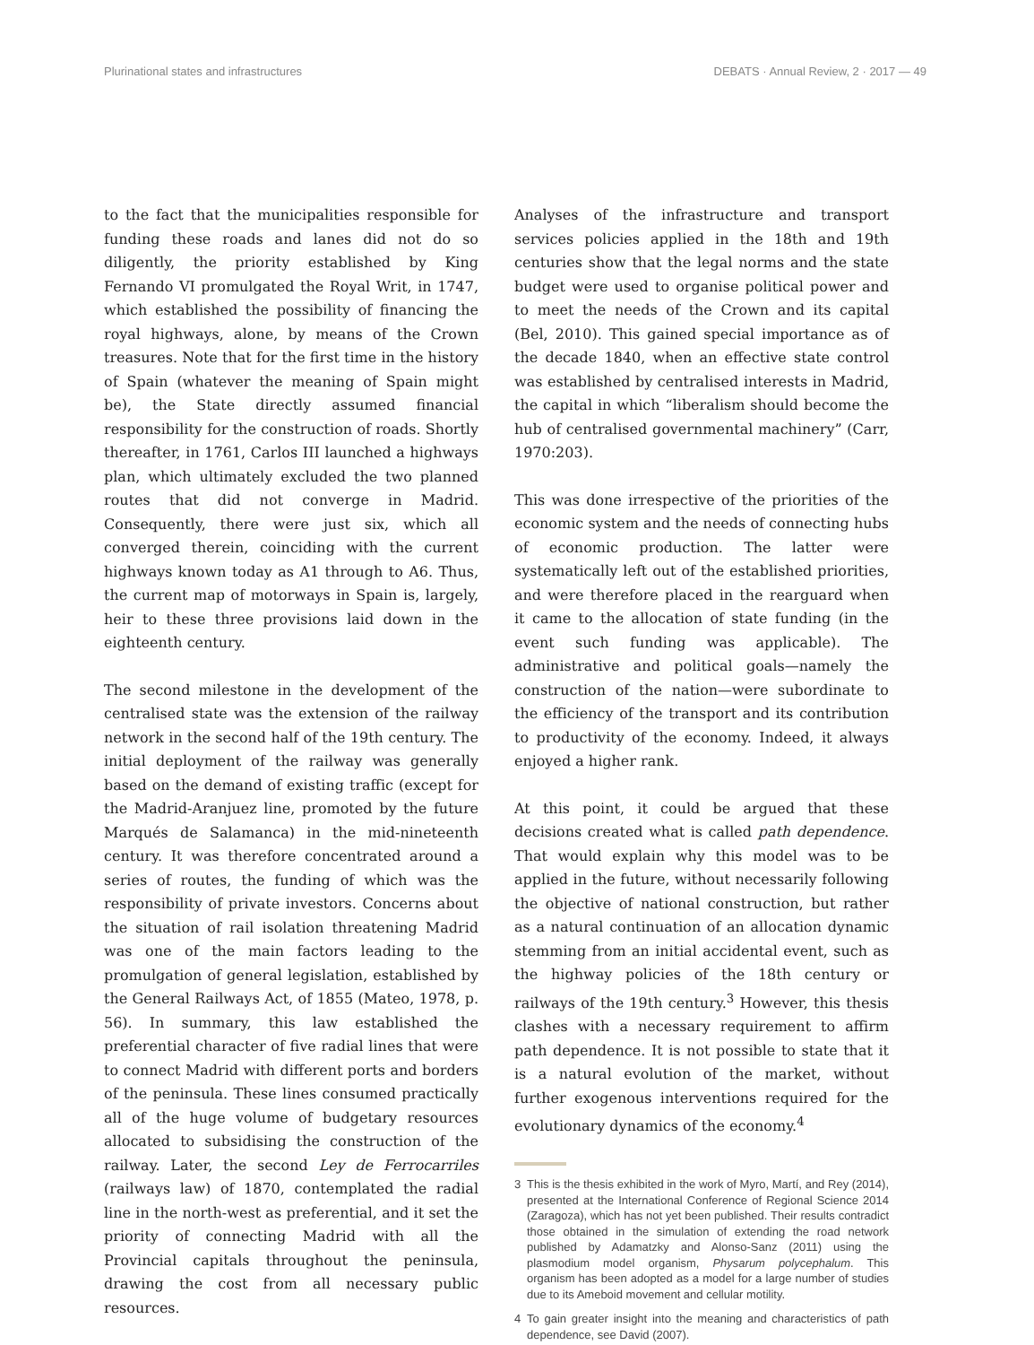Plurinational states and infrastructures
DEBATS · Annual Review, 2 · 2017 — 49
to the fact that the municipalities responsible for funding these roads and lanes did not do so diligently, the priority established by King Fernando VI promulgated the Royal Writ, in 1747, which established the possibility of financing the royal highways, alone, by means of the Crown treasures. Note that for the first time in the history of Spain (whatever the meaning of Spain might be), the State directly assumed financial responsibility for the construction of roads. Shortly thereafter, in 1761, Carlos III launched a highways plan, which ultimately excluded the two planned routes that did not converge in Madrid. Consequently, there were just six, which all converged therein, coinciding with the current highways known today as A1 through to A6. Thus, the current map of motorways in Spain is, largely, heir to these three provisions laid down in the eighteenth century.
The second milestone in the development of the centralised state was the extension of the railway network in the second half of the 19th century. The initial deployment of the railway was generally based on the demand of existing traffic (except for the Madrid-Aranjuez line, promoted by the future Marqués de Salamanca) in the mid-nineteenth century. It was therefore concentrated around a series of routes, the funding of which was the responsibility of private investors. Concerns about the situation of rail isolation threatening Madrid was one of the main factors leading to the promulgation of general legislation, established by the General Railways Act, of 1855 (Mateo, 1978, p. 56). In summary, this law established the preferential character of five radial lines that were to connect Madrid with different ports and borders of the peninsula. These lines consumed practically all of the huge volume of budgetary resources allocated to subsidising the construction of the railway. Later, the second Ley de Ferrocarriles (railways law) of 1870, contemplated the radial line in the north-west as preferential, and it set the priority of connecting Madrid with all the Provincial capitals throughout the peninsula, drawing the cost from all necessary public resources.
Analyses of the infrastructure and transport services policies applied in the 18th and 19th centuries show that the legal norms and the state budget were used to organise political power and to meet the needs of the Crown and its capital (Bel, 2010). This gained special importance as of the decade 1840, when an effective state control was established by centralised interests in Madrid, the capital in which “liberalism should become the hub of centralised governmental machinery” (Carr, 1970:203).
This was done irrespective of the priorities of the economic system and the needs of connecting hubs of economic production. The latter were systematically left out of the established priorities, and were therefore placed in the rearguard when it came to the allocation of state funding (in the event such funding was applicable). The administrative and political goals—namely the construction of the nation—were subordinate to the efficiency of the transport and its contribution to productivity of the economy. Indeed, it always enjoyed a higher rank.
At this point, it could be argued that these decisions created what is called path dependence. That would explain why this model was to be applied in the future, without necessarily following the objective of national construction, but rather as a natural continuation of an allocation dynamic stemming from an initial accidental event, such as the highway policies of the 18th century or railways of the 19th century.<sup>3</sup> However, this thesis clashes with a necessary requirement to affirm path dependence. It is not possible to state that it is a natural evolution of the market, without further exogenous interventions required for the evolutionary dynamics of the economy.<sup>4</sup>
3 This is the thesis exhibited in the work of Myro, Martí, and Rey (2014), presented at the International Conference of Regional Science 2014 (Zaragoza), which has not yet been published. Their results contradict those obtained in the simulation of extending the road network published by Adamatzky and Alonso-Sanz (2011) using the plasmodium model organism, Physarum polycephalum. This organism has been adopted as a model for a large number of studies due to its Ameboid movement and cellular motility.
4 To gain greater insight into the meaning and characteristics of path dependence, see David (2007).